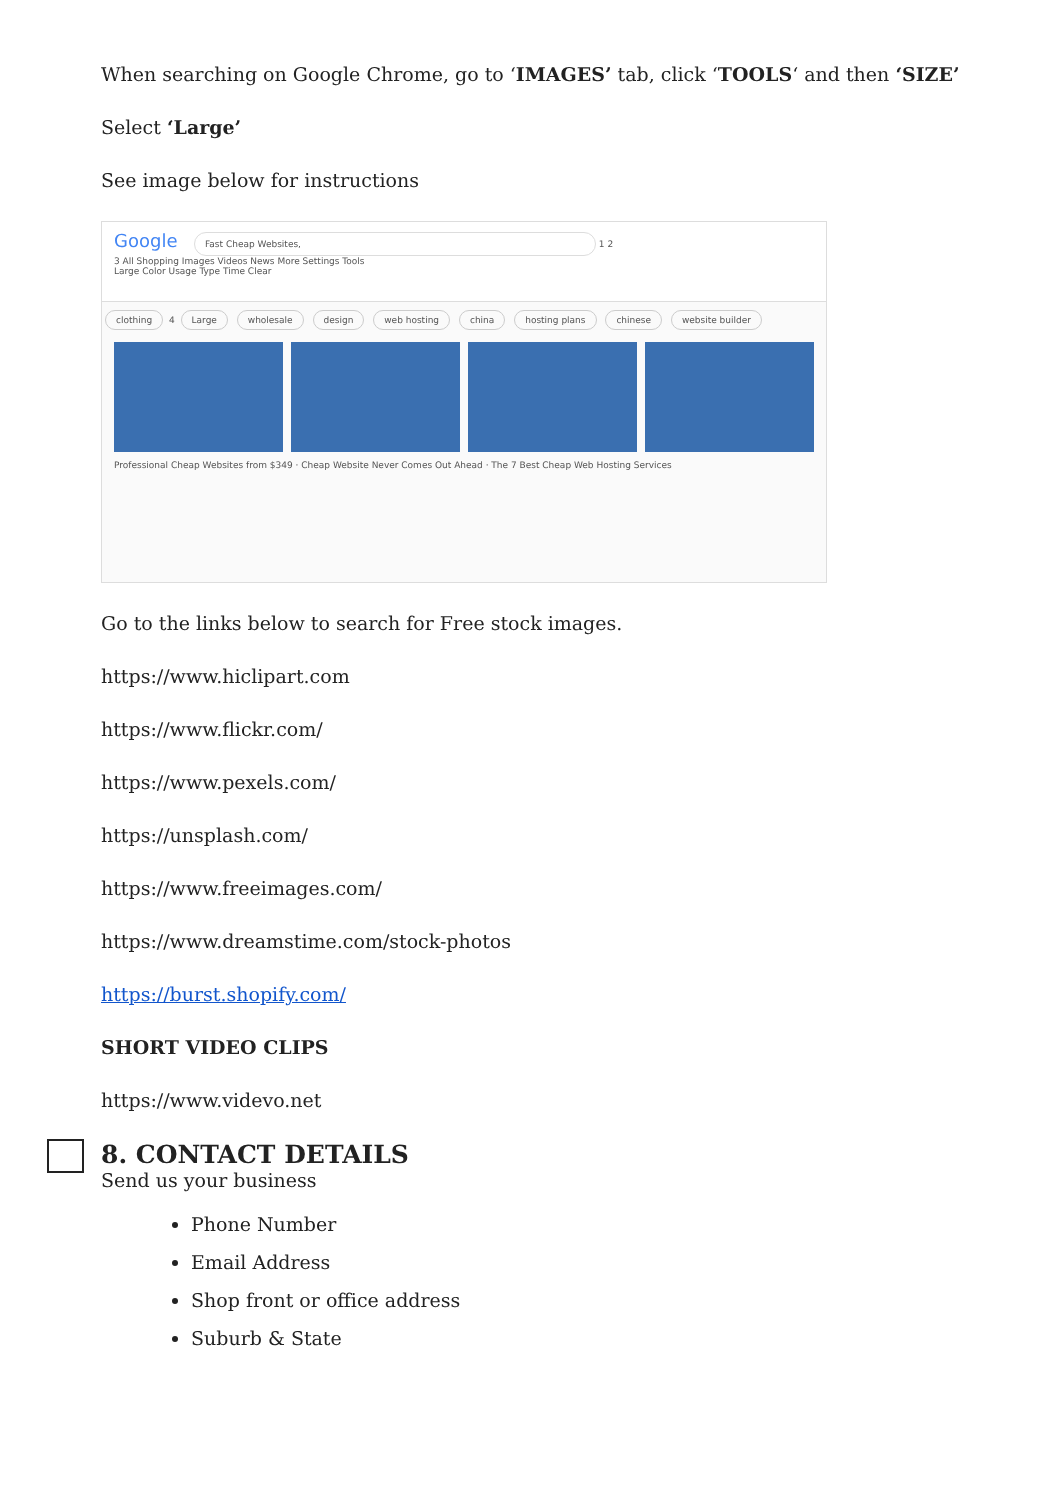When searching on Google Chrome, go to ‘IMAGES’ tab, click ‘TOOLS‘ and then ‘SIZE’
Select ‘Large’
See image below for instructions
Google Fast Cheap Websites, 1 2
3 All Shopping Images Videos News More Settings Tools
Large Color Usage Type Time Clear
clothing 4 Large wholesale design web hosting china hosting plans chinese website builder
Professional Cheap Websites from $349 · Cheap Website Never Comes Out Ahead · The 7 Best Cheap Web Hosting Services
Go to the links below to search for Free stock images.
https://www.hiclipart.com
https://www.flickr.com/
https://www.pexels.com/
https://unsplash.com/
https://www.freeimages.com/
https://www.dreamstime.com/stock-photos
https://burst.shopify.com/
SHORT VIDEO CLIPS
https://www.videvo.net
8. CONTACT DETAILS
Send us your business
Phone Number
Email Address
Shop front or office address
Suburb & State